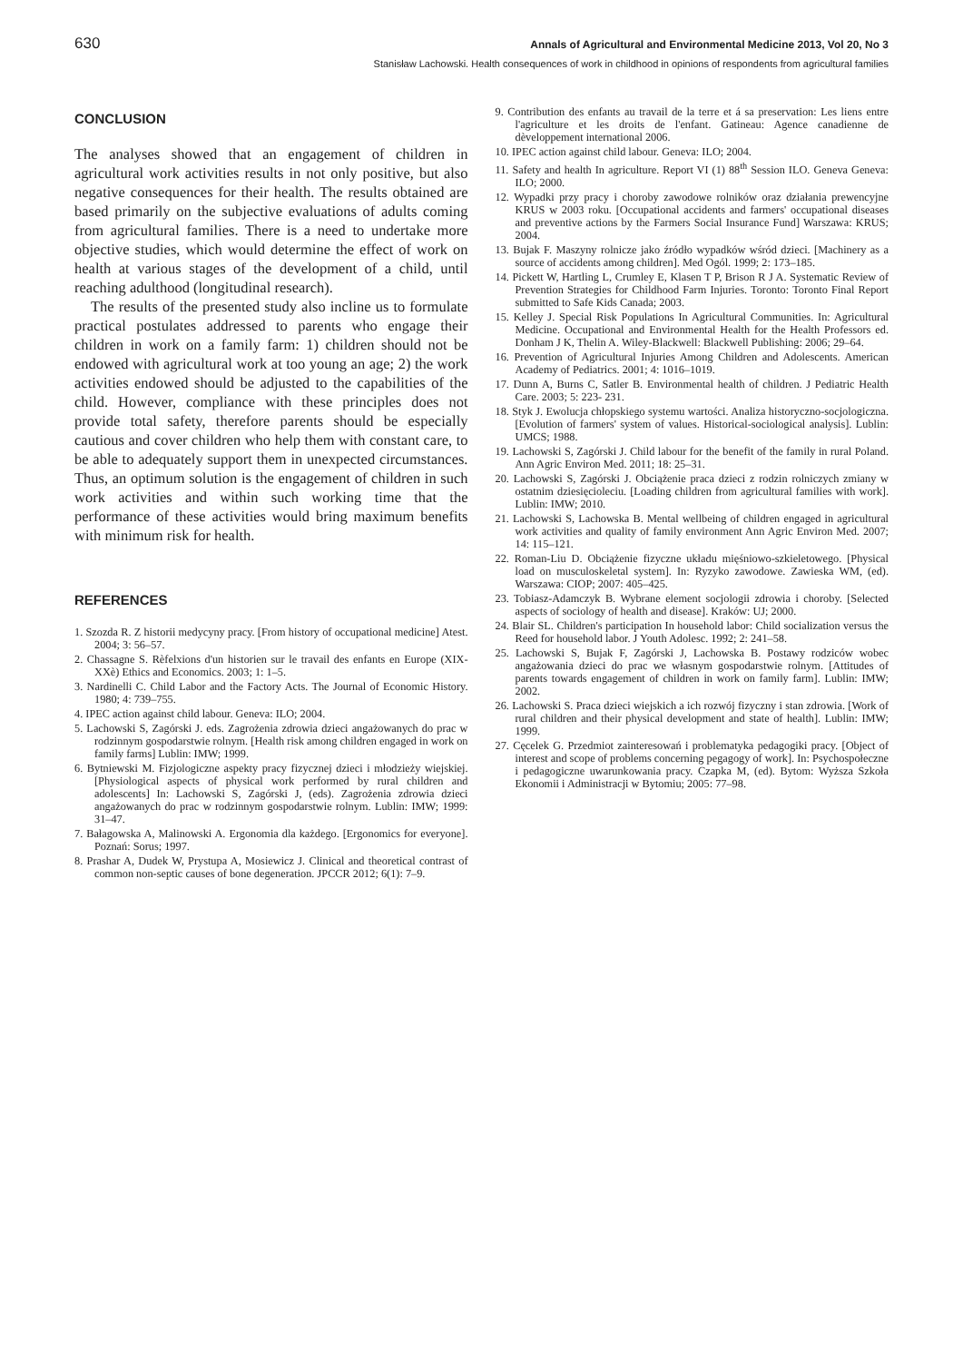630 Annals of Agricultural and Environmental Medicine 2013, Vol 20, No 3
Stanisław Lachowski. Health consequences of work in childhood in opinions of respondents from agricultural families
CONCLUSION
The analyses showed that an engagement of children in agricultural work activities results in not only positive, but also negative consequences for their health. The results obtained are based primarily on the subjective evaluations of adults coming from agricultural families. There is a need to undertake more objective studies, which would determine the effect of work on health at various stages of the development of a child, until reaching adulthood (longitudinal research).
The results of the presented study also incline us to formulate practical postulates addressed to parents who engage their children in work on a family farm: 1) children should not be endowed with agricultural work at too young an age; 2) the work activities endowed should be adjusted to the capabilities of the child. However, compliance with these principles does not provide total safety, therefore parents should be especially cautious and cover children who help them with constant care, to be able to adequately support them in unexpected circumstances. Thus, an optimum solution is the engagement of children in such work activities and within such working time that the performance of these activities would bring maximum benefits with minimum risk for health.
REFERENCES
1. Szozda R. Z historii medycyny pracy. [From history of occupational medicine] Atest. 2004; 3: 56–57.
2. Chassagne S. Rèfelxions d'un historien sur le travail des enfants en Europe (XIX-XXè) Ethics and Economics. 2003; 1: 1–5.
3. Nardinelli C. Child Labor and the Factory Acts. The Journal of Economic History. 1980; 4: 739–755.
4. IPEC action against child labour. Geneva: ILO; 2004.
5. Lachowski S, Zagórski J. eds. Zagrożenia zdrowia dzieci angażowanych do prac w rodzinnym gospodarstwie rolnym. [Health risk among children engaged in work on family farms] Lublin: IMW; 1999.
6. Bytniewski M. Fizjologiczne aspekty pracy fizycznej dzieci i młodzieży wiejskiej. [Physiological aspects of physical work performed by rural children and adolescents] In: Lachowski S, Zagórski J, (eds). Zagrożenia zdrowia dzieci angażowanych do prac w rodzinnym gospodarstwie rolnym. Lublin: IMW; 1999: 31–47.
7. Bałagowska A, Malinowski A. Ergonomia dla każdego. [Ergonomics for everyone]. Poznań: Sorus; 1997.
8. Prashar A, Dudek W, Prystupa A, Mosiewicz J. Clinical and theoretical contrast of common non-septic causes of bone degeneration. JPCCR 2012; 6(1): 7–9.
9. Contribution des enfants au travail de la terre et á sa preservation: Les liens entre l'agriculture et les droits de l'enfant. Gatineau: Agence canadienne de dèveloppement international 2006.
10. IPEC action against child labour. Geneva: ILO; 2004.
11. Safety and health In agriculture. Report VI (1) 88<sup>th</sup> Session ILO. Geneva Geneva: ILO; 2000.
12. Wypadki przy pracy i choroby zawodowe rolników oraz działania prewencyjne KRUS w 2003 roku. [Occupational accidents and farmers' occupational diseases and preventive actions by the Farmers Social Insurance Fund] Warszawa: KRUS; 2004.
13. Bujak F. Maszyny rolnicze jako źródło wypadków wśród dzieci. [Machinery as a source of accidents among children]. Med Ogól. 1999; 2: 173–185.
14. Pickett W, Hartling L, Crumley E, Klasen T P, Brison R J A. Systematic Review of Prevention Strategies for Childhood Farm Injuries. Toronto: Toronto Final Report submitted to Safe Kids Canada; 2003.
15. Kelley J. Special Risk Populations In Agricultural Communities. In: Agricultural Medicine. Occupational and Environmental Health for the Health Professors ed. Donham J K, Thelin A. Wiley-Blackwell: Blackwell Publishing: 2006; 29–64.
16. Prevention of Agricultural Injuries Among Children and Adolescents. American Academy of Pediatrics. 2001; 4: 1016–1019.
17. Dunn A, Burns C, Satler B. Environmental health of children. J Pediatric Health Care. 2003; 5: 223- 231.
18. Styk J. Ewolucja chłopskiego systemu wartości. Analiza historyczno-socjologiczna. [Evolution of farmers' system of values. Historical-sociological analysis]. Lublin: UMCS; 1988.
19. Lachowski S, Zagórski J. Child labour for the benefit of the family in rural Poland. Ann Agric Environ Med. 2011; 18: 25–31.
20. Lachowski S, Zagórski J. Obciążenie praca dzieci z rodzin rolniczych zmiany w ostatnim dziesięcioleciu. [Loading children from agricultural families with work]. Lublin: IMW; 2010.
21. Lachowski S, Lachowska B. Mental wellbeing of children engaged in agricultural work activities and quality of family environment Ann Agric Environ Med. 2007; 14: 115–121.
22. Roman-Liu D. Obciążenie fizyczne układu mięśniowo-szkieletowego. [Physical load on musculoskeletal system]. In: Ryzyko zawodowe. Zawieska WM, (ed). Warszawa: CIOP; 2007: 405–425.
23. Tobiasz-Adamczyk B. Wybrane element socjologii zdrowia i choroby. [Selected aspects of sociology of health and disease]. Kraków: UJ; 2000.
24. Blair SL. Children's participation In household labor: Child socialization versus the Reed for household labor. J Youth Adolesc. 1992; 2: 241–58.
25. Lachowski S, Bujak F, Zagórski J, Lachowska B. Postawy rodziców wobec angażowania dzieci do prac we własnym gospodarstwie rolnym. [Attitudes of parents towards engagement of children in work on family farm]. Lublin: IMW; 2002.
26. Lachowski S. Praca dzieci wiejskich a ich rozwój fizyczny i stan zdrowia. [Work of rural children and their physical development and state of health]. Lublin: IMW; 1999.
27. Cęcelek G. Przedmiot zainteresowań i problematyka pedagogiki pracy. [Object of interest and scope of problems concerning pegagogy of work]. In: Psychospołeczne i pedagogiczne uwarunkowania pracy. Czapka M, (ed). Bytom: Wyższa Szkoła Ekonomii i Administracji w Bytomiu; 2005: 77–98.